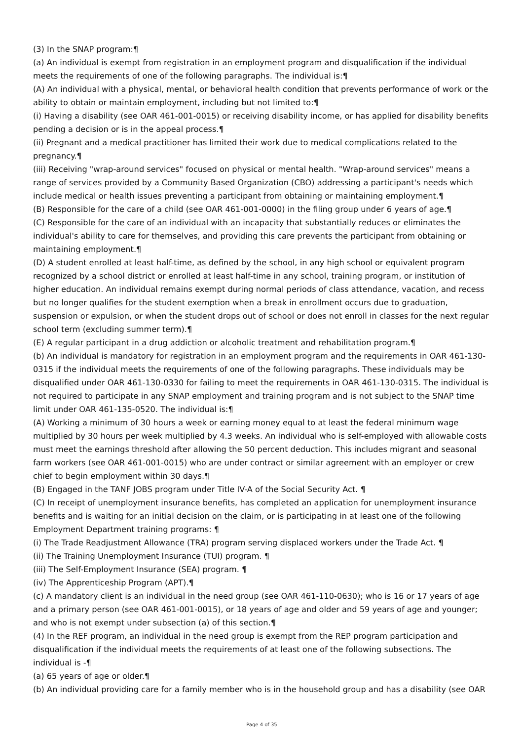(3) In the SNAP program:¶
(a) An individual is exempt from registration in an employment program and disqualification if the individual meets the requirements of one of the following paragraphs. The individual is:¶
(A) An individual with a physical, mental, or behavioral health condition that prevents performance of work or the ability to obtain or maintain employment, including but not limited to:¶
(i) Having a disability (see OAR 461-001-0015) or receiving disability income, or has applied for disability benefits pending a decision or is in the appeal process.¶
(ii) Pregnant and a medical practitioner has limited their work due to medical complications related to the pregnancy.¶
(iii) Receiving "wrap-around services" focused on physical or mental health. "Wrap-around services" means a range of services provided by a Community Based Organization (CBO) addressing a participant's needs which include medical or health issues preventing a participant from obtaining or maintaining employment.¶
(B) Responsible for the care of a child (see OAR 461-001-0000) in the filing group under 6 years of age.¶
(C) Responsible for the care of an individual with an incapacity that substantially reduces or eliminates the individual's ability to care for themselves, and providing this care prevents the participant from obtaining or maintaining employment.¶
(D) A student enrolled at least half-time, as defined by the school, in any high school or equivalent program recognized by a school district or enrolled at least half-time in any school, training program, or institution of higher education. An individual remains exempt during normal periods of class attendance, vacation, and recess but no longer qualifies for the student exemption when a break in enrollment occurs due to graduation, suspension or expulsion, or when the student drops out of school or does not enroll in classes for the next regular school term (excluding summer term).¶
(E) A regular participant in a drug addiction or alcoholic treatment and rehabilitation program.¶
(b) An individual is mandatory for registration in an employment program and the requirements in OAR 461-130-0315 if the individual meets the requirements of one of the following paragraphs. These individuals may be disqualified under OAR 461-130-0330 for failing to meet the requirements in OAR 461-130-0315. The individual is not required to participate in any SNAP employment and training program and is not subject to the SNAP time limit under OAR 461-135-0520. The individual is:¶
(A) Working a minimum of 30 hours a week or earning money equal to at least the federal minimum wage multiplied by 30 hours per week multiplied by 4.3 weeks. An individual who is self-employed with allowable costs must meet the earnings threshold after allowing the 50 percent deduction. This includes migrant and seasonal farm workers (see OAR 461-001-0015) who are under contract or similar agreement with an employer or crew chief to begin employment within 30 days.¶
(B) Engaged in the TANF JOBS program under Title IV-A of the Social Security Act. ¶
(C) In receipt of unemployment insurance benefits, has completed an application for unemployment insurance benefits and is waiting for an initial decision on the claim, or is participating in at least one of the following Employment Department training programs: ¶
(i) The Trade Readjustment Allowance (TRA) program serving displaced workers under the Trade Act. ¶
(ii) The Training Unemployment Insurance (TUI) program. ¶
(iii) The Self-Employment Insurance (SEA) program. ¶
(iv) The Apprenticeship Program (APT).¶
(c) A mandatory client is an individual in the need group (see OAR 461-110-0630); who is 16 or 17 years of age and a primary person (see OAR 461-001-0015), or 18 years of age and older and 59 years of age and younger; and who is not exempt under subsection (a) of this section.¶
(4) In the REF program, an individual in the need group is exempt from the REP program participation and disqualification if the individual meets the requirements of at least one of the following subsections. The individual is -¶
(a) 65 years of age or older.¶
(b) An individual providing care for a family member who is in the household group and has a disability (see OAR
Page 4 of 35